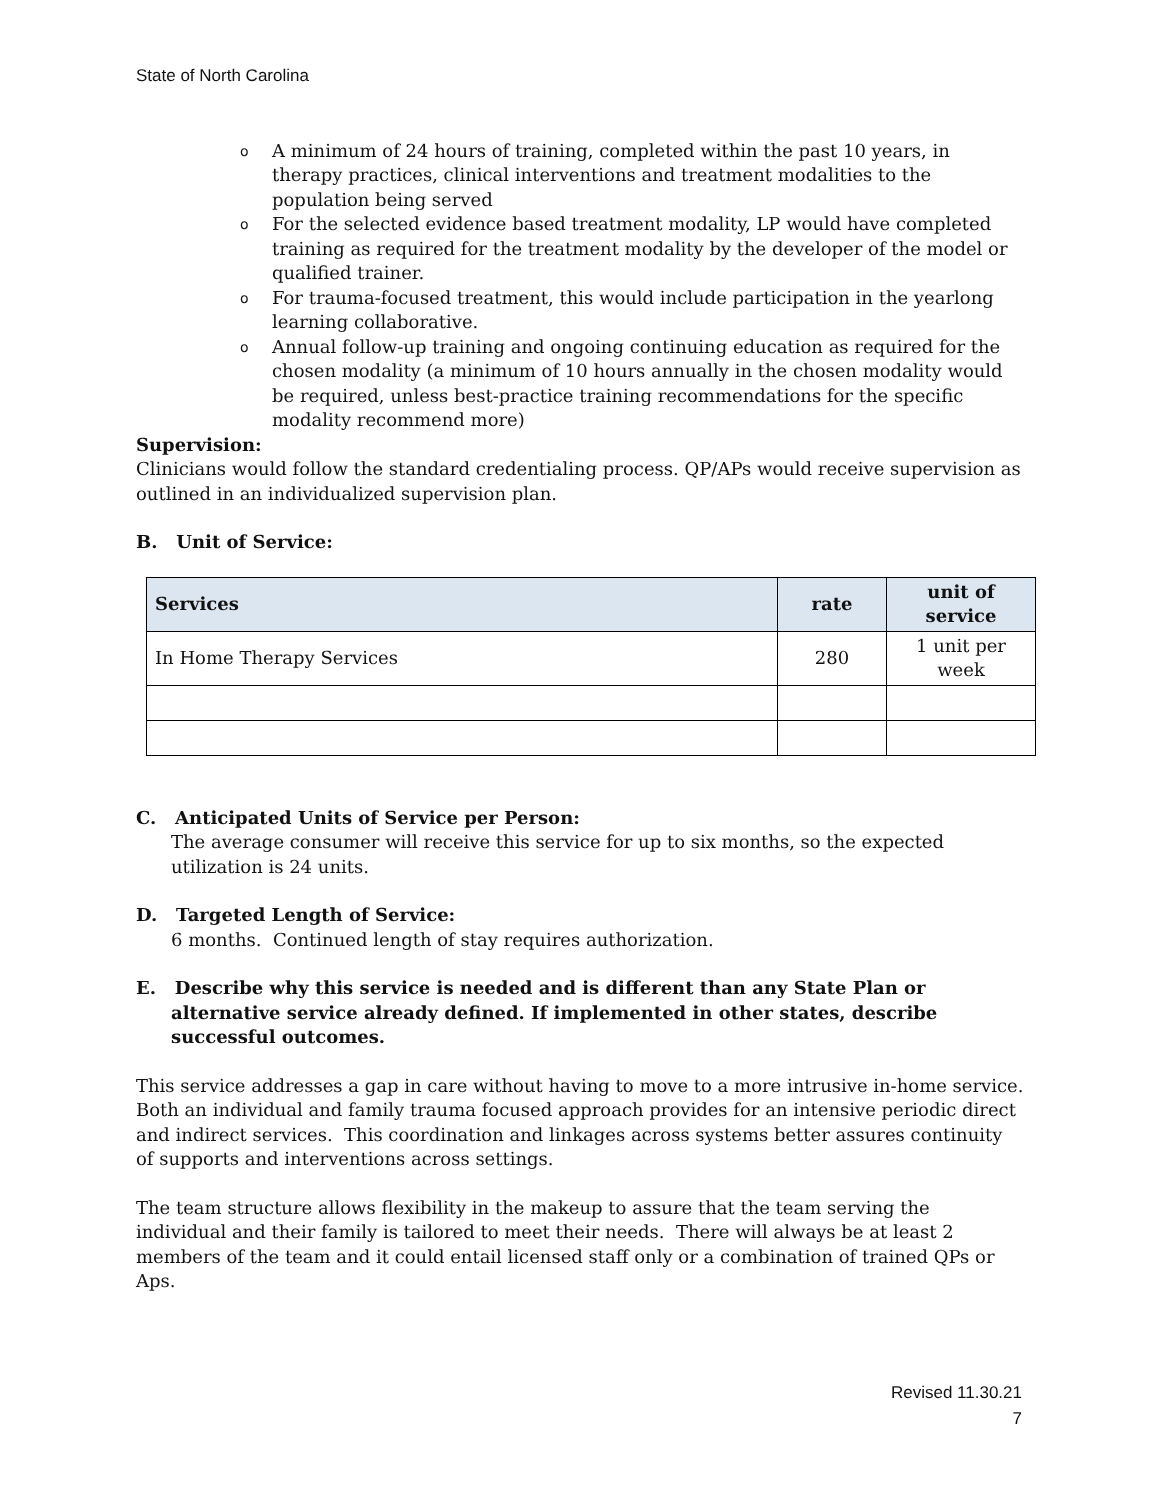State of North Carolina
o A minimum of 24 hours of training, completed within the past 10 years, in therapy practices, clinical interventions and treatment modalities to the population being served
o For the selected evidence based treatment modality, LP would have completed training as required for the treatment modality by the developer of the model or qualified trainer.
o For trauma-focused treatment, this would include participation in the yearlong learning collaborative.
o Annual follow-up training and ongoing continuing education as required for the chosen modality (a minimum of 10 hours annually in the chosen modality would be required, unless best-practice training recommendations for the specific modality recommend more)
Supervision:
Clinicians would follow the standard credentialing process. QP/APs would receive supervision as outlined in an individualized supervision plan.
B. Unit of Service:
| Services | rate | unit of service |
| --- | --- | --- |
| In Home Therapy Services | 280 | 1 unit per week |
C. Anticipated Units of Service per Person:
The average consumer will receive this service for up to six months, so the expected utilization is 24 units.
D. Targeted Length of Service:
6 months. Continued length of stay requires authorization.
E. Describe why this service is needed and is different than any State Plan or alternative service already defined. If implemented in other states, describe successful outcomes.
This service addresses a gap in care without having to move to a more intrusive in-home service. Both an individual and family trauma focused approach provides for an intensive periodic direct and indirect services. This coordination and linkages across systems better assures continuity of supports and interventions across settings.
The team structure allows flexibility in the makeup to assure that the team serving the individual and their family is tailored to meet their needs. There will always be at least 2 members of the team and it could entail licensed staff only or a combination of trained QPs or Aps.
Revised 11.30.21
7